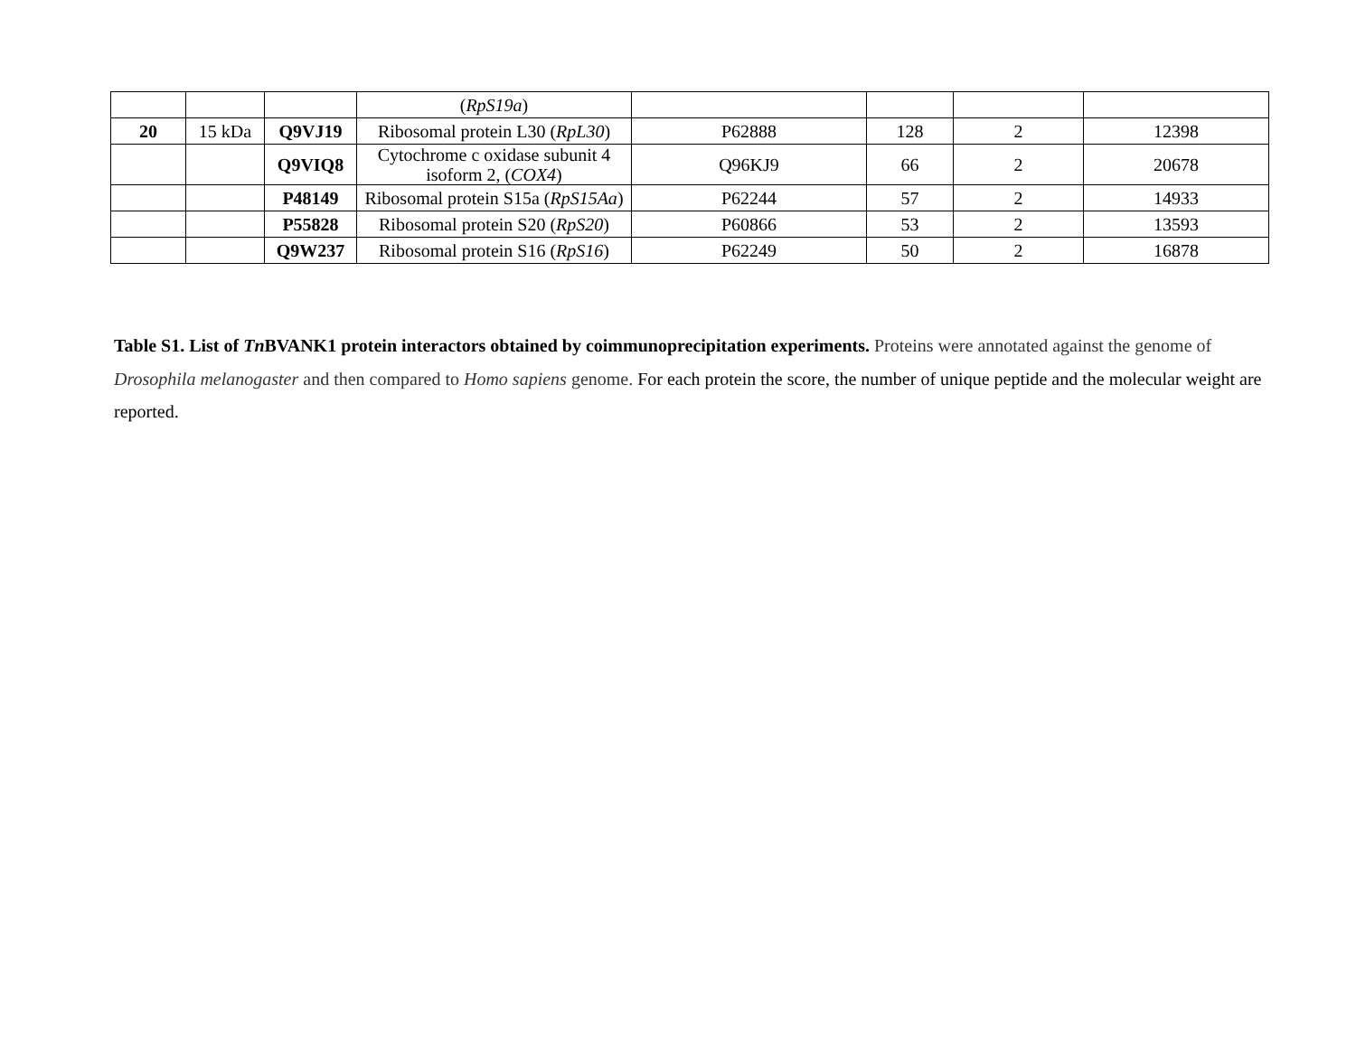| | | | ( RpS19a ) | | | | |
| 20 | 15 kDa | Q9VJ19 | Ribosomal protein L30 ( RpL30 ) | P62888 | 128 | 2 | 12398 |
| | | Q9VIQ8 | Cytochrome c oxidase subunit 4 isoform 2, ( COX4 ) | Q96KJ9 | 66 | 2 | 20678 |
| | | P48149 | Ribosomal protein S15a ( RpS15Aa ) | P62244 | 57 | 2 | 14933 |
| | | P55828 | Ribosomal protein S20 ( RpS20 ) | P60866 | 53 | 2 | 13593 |
| | | Q9W237 | Ribosomal protein S16 ( RpS16 ) | P62249 | 50 | 2 | 16878 |
Table S1. List of Tn BVANK1 protein interactors obtained by coimmunoprecipitation experiments. Proteins were annotated against the genome of Drosophila melanogaster and then compared to Homo sapiens genome. For each protein the score, the number of unique peptide and the molecular weight are reported.